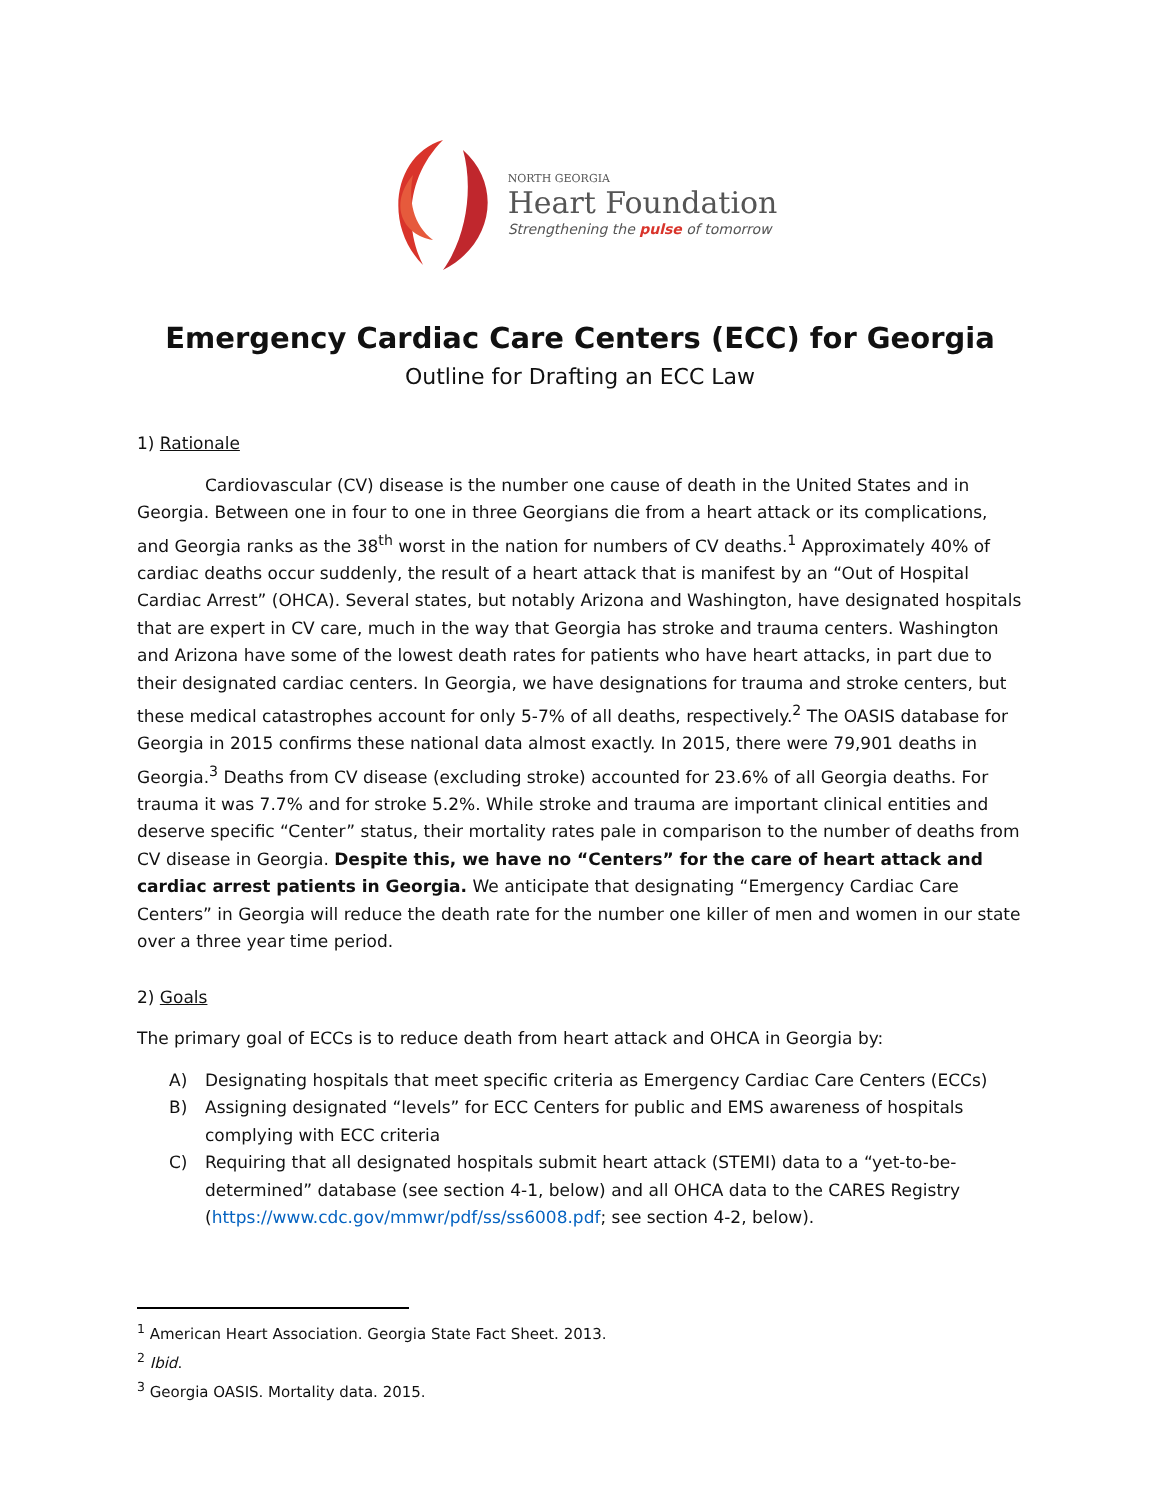NORTH GEORGIA
Heart Foundation
Strengthening the pulse of tomorrow
Emergency Cardiac Care Centers (ECC) for Georgia
Outline for Drafting an ECC Law
1) Rationale
Cardiovascular (CV) disease is the number one cause of death in the United States and in Georgia. Between one in four to one in three Georgians die from a heart attack or its complications, and Georgia ranks as the 38<sup>th</sup> worst in the nation for numbers of CV deaths.<sup>1</sup> Approximately 40% of cardiac deaths occur suddenly, the result of a heart attack that is manifest by an “Out of Hospital Cardiac Arrest” (OHCA). Several states, but notably Arizona and Washington, have designated hospitals that are expert in CV care, much in the way that Georgia has stroke and trauma centers. Washington and Arizona have some of the lowest death rates for patients who have heart attacks, in part due to their designated cardiac centers. In Georgia, we have designations for trauma and stroke centers, but these medical catastrophes account for only 5-7% of all deaths, respectively.<sup>2</sup> The OASIS database for Georgia in 2015 confirms these national data almost exactly. In 2015, there were 79,901 deaths in Georgia.<sup>3</sup> Deaths from CV disease (excluding stroke) accounted for 23.6% of all Georgia deaths. For trauma it was 7.7% and for stroke 5.2%. While stroke and trauma are important clinical entities and deserve specific “Center” status, their mortality rates pale in comparison to the number of deaths from CV disease in Georgia. Despite this, we have no “Centers” for the care of heart attack and cardiac arrest patients in Georgia. We anticipate that designating “Emergency Cardiac Care Centers” in Georgia will reduce the death rate for the number one killer of men and women in our state over a three year time period.
2) Goals
The primary goal of ECCs is to reduce death from heart attack and OHCA in Georgia by:
A) Designating hospitals that meet specific criteria as Emergency Cardiac Care Centers (ECCs)
B) Assigning designated “levels” for ECC Centers for public and EMS awareness of hospitals complying with ECC criteria
C) Requiring that all designated hospitals submit heart attack (STEMI) data to a “yet-to-be-determined” database (see section 4-1, below) and all OHCA data to the CARES Registry (https://www.cdc.gov/mmwr/pdf/ss/ss6008.pdf; see section 4-2, below).
<sup>1</sup> American Heart Association. Georgia State Fact Sheet. 2013.
<sup>2</sup> Ibid.
<sup>3</sup> Georgia OASIS. Mortality data. 2015.